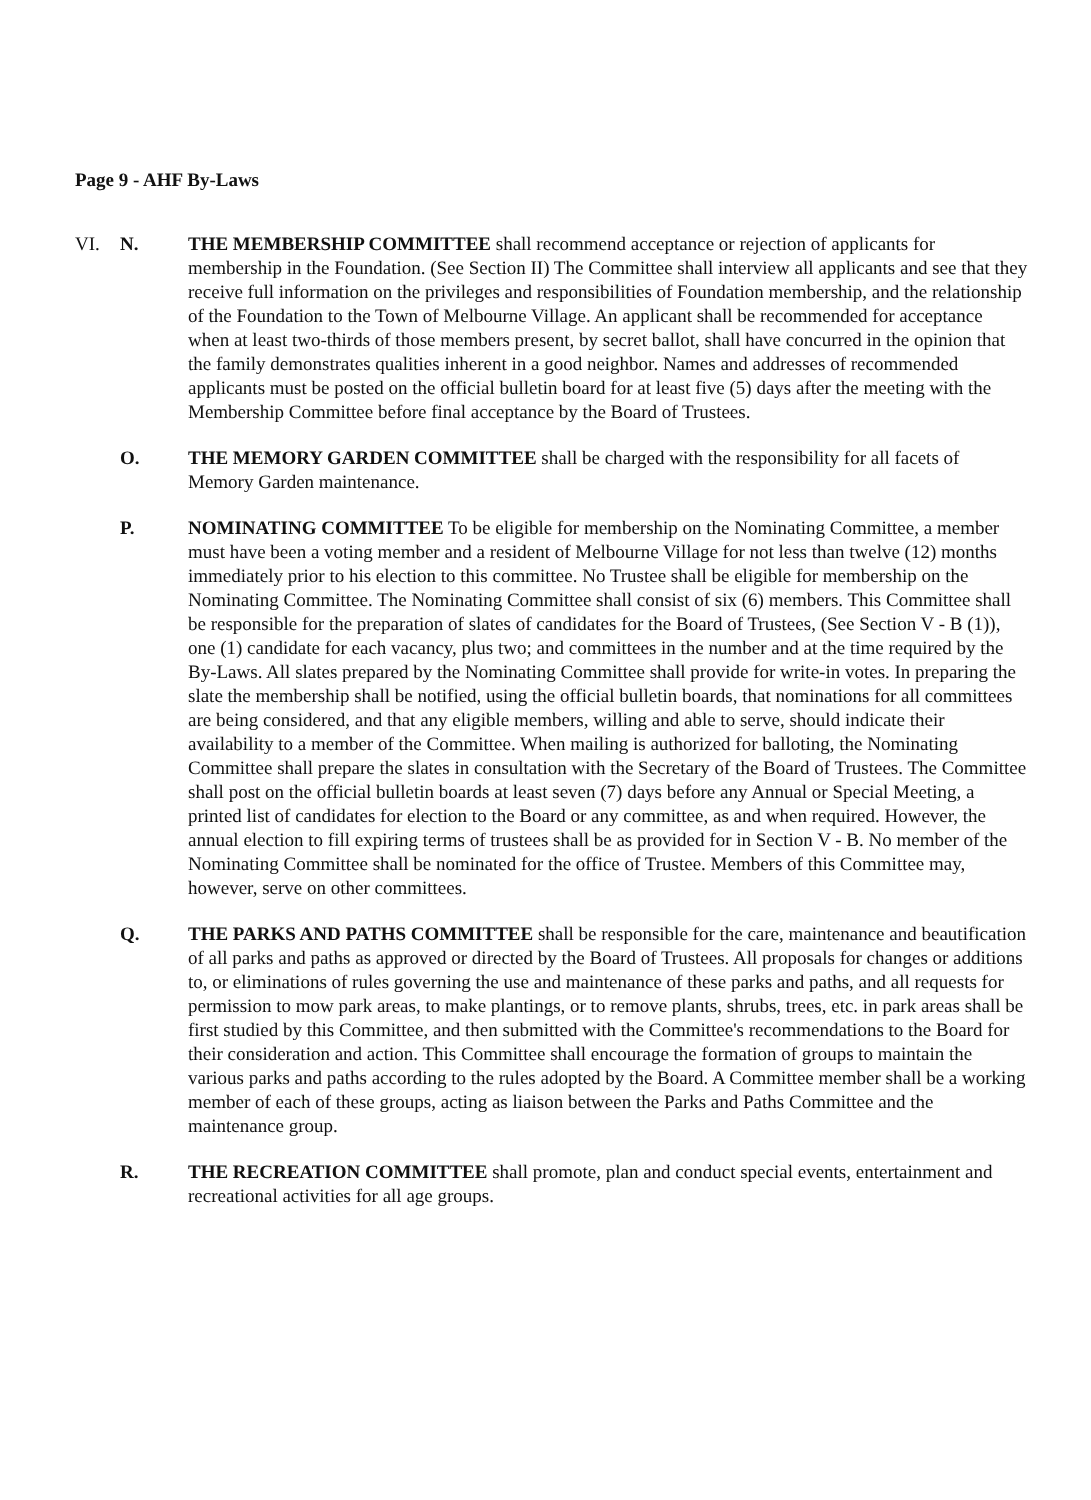Page 9 - AHF By-Laws
VI. N. THE MEMBERSHIP COMMITTEE shall recommend acceptance or rejection of applicants for membership in the Foundation. (See Section II) The Committee shall interview all applicants and see that they receive full information on the privileges and responsibilities of Foundation membership, and the relationship of the Foundation to the Town of Melbourne Village. An applicant shall be recommended for acceptance when at least two-thirds of those members present, by secret ballot, shall have concurred in the opinion that the family demonstrates qualities inherent in a good neighbor. Names and addresses of recommended applicants must be posted on the official bulletin board for at least five (5) days after the meeting with the Membership Committee before final acceptance by the Board of Trustees.
O. THE MEMORY GARDEN COMMITTEE shall be charged with the responsibility for all facets of Memory Garden maintenance.
P. NOMINATING COMMITTEE To be eligible for membership on the Nominating Committee, a member must have been a voting member and a resident of Melbourne Village for not less than twelve (12) months immediately prior to his election to this committee. No Trustee shall be eligible for membership on the Nominating Committee. The Nominating Committee shall consist of six (6) members. This Committee shall be responsible for the preparation of slates of candidates for the Board of Trustees, (See Section V - B (1)), one (1) candidate for each vacancy, plus two; and committees in the number and at the time required by the By-Laws. All slates prepared by the Nominating Committee shall provide for write-in votes. In preparing the slate the membership shall be notified, using the official bulletin boards, that nominations for all committees are being considered, and that any eligible members, willing and able to serve, should indicate their availability to a member of the Committee. When mailing is authorized for balloting, the Nominating Committee shall prepare the slates in consultation with the Secretary of the Board of Trustees. The Committee shall post on the official bulletin boards at least seven (7) days before any Annual or Special Meeting, a printed list of candidates for election to the Board or any committee, as and when required. However, the annual election to fill expiring terms of trustees shall be as provided for in Section V - B. No member of the Nominating Committee shall be nominated for the office of Trustee. Members of this Committee may, however, serve on other committees.
Q. THE PARKS AND PATHS COMMITTEE shall be responsible for the care, maintenance and beautification of all parks and paths as approved or directed by the Board of Trustees. All proposals for changes or additions to, or eliminations of rules governing the use and maintenance of these parks and paths, and all requests for permission to mow park areas, to make plantings, or to remove plants, shrubs, trees, etc. in park areas shall be first studied by this Committee, and then submitted with the Committee's recommendations to the Board for their consideration and action. This Committee shall encourage the formation of groups to maintain the various parks and paths according to the rules adopted by the Board. A Committee member shall be a working member of each of these groups, acting as liaison between the Parks and Paths Committee and the maintenance group.
R. THE RECREATION COMMITTEE shall promote, plan and conduct special events, entertainment and recreational activities for all age groups.